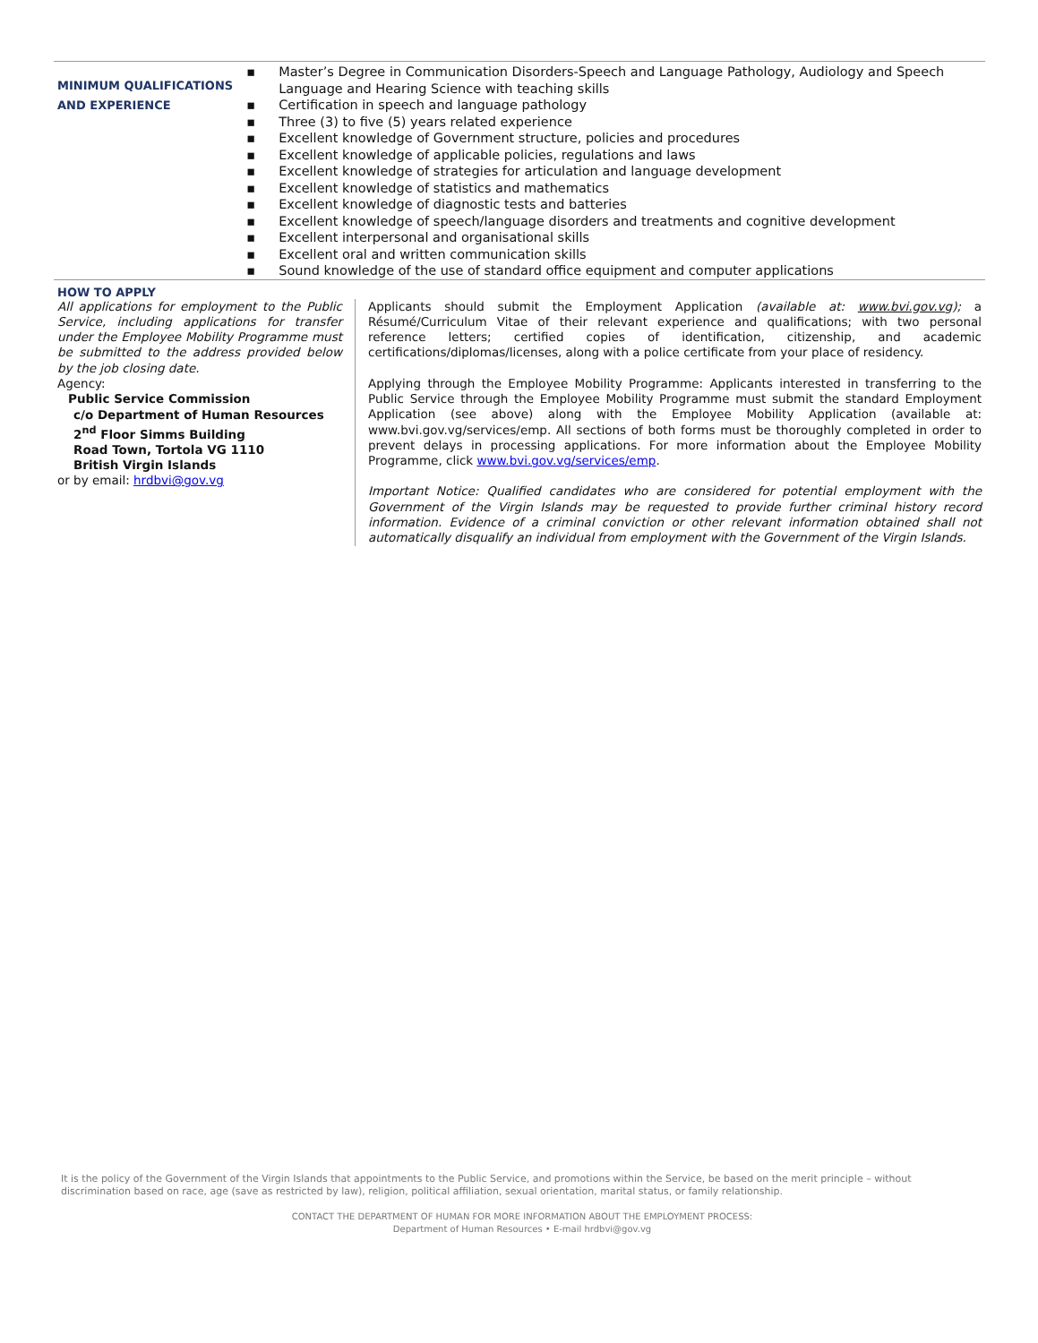MINIMUM QUALIFICATIONS
AND EXPERIENCE
▪ Master’s Degree in Communication Disorders-Speech and Language Pathology, Audiology and Speech Language and Hearing Science with teaching skills
▪ Certification in speech and language pathology
▪ Three (3) to five (5) years related experience
▪ Excellent knowledge of Government structure, policies and procedures
▪ Excellent knowledge of applicable policies, regulations and laws
▪ Excellent knowledge of strategies for articulation and language development
▪ Excellent knowledge of statistics and mathematics
▪ Excellent knowledge of diagnostic tests and batteries
▪ Excellent knowledge of speech/language disorders and treatments and cognitive development
▪ Excellent interpersonal and organisational skills
▪ Excellent oral and written communication skills
▪ Sound knowledge of the use of standard office equipment and computer applications
HOW TO APPLY
All applications for employment to the Public Service, including applications for transfer under the Employee Mobility Programme must be submitted to the address provided below by the job closing date.
Agency:
Public Service Commission
c/o Department of Human Resources
2<sup>nd</sup> Floor Simms Building
Road Town, Tortola VG 1110
British Virgin Islands
or by email: hrdbvi@gov.vg
Applicants should submit the Employment Application (available at: www.bvi.gov.vg); a Résumé/Curriculum Vitae of their relevant experience and qualifications; with two personal reference letters; certified copies of identification, citizenship, and academic certifications/diplomas/licenses, along with a police certificate from your place of residency.
Applying through the Employee Mobility Programme: Applicants interested in transferring to the Public Service through the Employee Mobility Programme must submit the standard Employment Application (see above) along with the Employee Mobility Application (available at: www.bvi.gov.vg/services/emp. All sections of both forms must be thoroughly completed in order to prevent delays in processing applications. For more information about the Employee Mobility Programme, click www.bvi.gov.vg/services/emp.
Important Notice: Qualified candidates who are considered for potential employment with the Government of the Virgin Islands may be requested to provide further criminal history record information. Evidence of a criminal conviction or other relevant information obtained shall not automatically disqualify an individual from employment with the Government of the Virgin Islands.
It is the policy of the Government of the Virgin Islands that appointments to the Public Service, and promotions within the Service, be based on the merit principle – without discrimination based on race, age (save as restricted by law), religion, political affiliation, sexual orientation, marital status, or family relationship.
CONTACT THE DEPARTMENT OF HUMAN FOR MORE INFORMATION ABOUT THE EMPLOYMENT PROCESS:
Department of Human Resources • E-mail hrdbvi@gov.vg